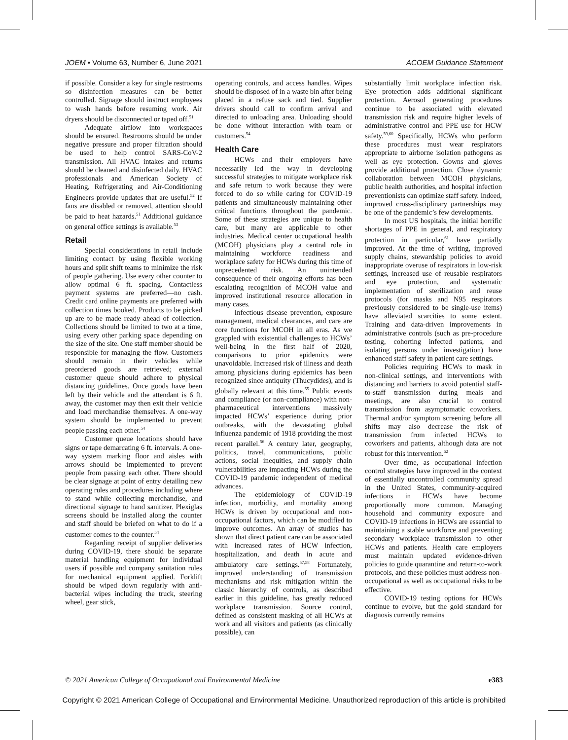JOEM • Volume 63, Number 6, June 2021 ACOEM Guidance Statement
if possible. Consider a key for single restrooms so disinfection measures can be better controlled. Signage should instruct employees to wash hands before resuming work. Air dryers should be disconnected or taped off.<sup>51</sup>
Adequate airflow into workspaces should be ensured. Restrooms should be under negative pressure and proper filtration should be used to help control SARS-CoV-2 transmission. All HVAC intakes and returns should be cleaned and disinfected daily. HVAC professionals and American Society of Heating, Refrigerating and Air-Conditioning Engineers provide updates that are useful.<sup>52</sup> If fans are disabled or removed, attention should be paid to heat hazards.<sup>51</sup> Additional guidance on general office settings is available.<sup>53</sup>
Retail
Special considerations in retail include limiting contact by using flexible working hours and split shift teams to minimize the risk of people gathering. Use every other counter to allow optimal 6 ft. spacing. Contactless payment systems are preferred—no cash. Credit card online payments are preferred with collection times booked. Products to be picked up are to be made ready ahead of collection. Collections should be limited to two at a time, using every other parking space depending on the size of the site. One staff member should be responsible for managing the flow. Customers should remain in their vehicles while preordered goods are retrieved; external customer queue should adhere to physical distancing guidelines. Once goods have been left by their vehicle and the attendant is 6 ft. away, the customer may then exit their vehicle and load merchandise themselves. A one-way system should be implemented to prevent people passing each other.<sup>54</sup>
Customer queue locations should have signs or tape demarcating 6 ft. intervals. A one-way system marking floor and aisles with arrows should be implemented to prevent people from passing each other. There should be clear signage at point of entry detailing new operating rules and procedures including where to stand while collecting merchandise, and directional signage to hand sanitizer. Plexiglas screens should be installed along the counter and staff should be briefed on what to do if a customer comes to the counter.<sup>54</sup>
Regarding receipt of supplier deliveries during COVID-19, there should be separate material handling equipment for individual users if possible and company sanitation rules for mechanical equipment applied. Forklift should be wiped down regularly with anti-bacterial wipes including the truck, steering wheel, gear stick,
operating controls, and access handles. Wipes should be disposed of in a waste bin after being placed in a refuse sack and tied. Supplier drivers should call to confirm arrival and directed to unloading area. Unloading should be done without interaction with team or customers.<sup>54</sup>
Health Care
HCWs and their employers have necessarily led the way in developing successful strategies to mitigate workplace risk and safe return to work because they were forced to do so while caring for COVID-19 patients and simultaneously maintaining other critical functions throughout the pandemic. Some of these strategies are unique to health care, but many are applicable to other industries. Medical center occupational health (MCOH) physicians play a central role in maintaining workforce readiness and workplace safety for HCWs during this time of unprecedented risk. An unintended consequence of their ongoing efforts has been escalating recognition of MCOH value and improved institutional resource allocation in many cases.
Infectious disease prevention, exposure management, medical clearances, and care are core functions for MCOH in all eras. As we grappled with existential challenges to HCWs’ well-being in the first half of 2020, comparisons to prior epidemics were unavoidable. Increased risk of illness and death among physicians during epidemics has been recognized since antiquity (Thucydides), and is globally relevant at this time.<sup>55</sup> Public events and compliance (or non-compliance) with non-pharmaceutical interventions massively impacted HCWs’ experience during prior outbreaks, with the devastating global influenza pandemic of 1918 providing the most recent parallel.<sup>56</sup> A century later, geography, politics, travel, communications, public actions, social inequities, and supply chain vulnerabilities are impacting HCWs during the COVID-19 pandemic independent of medical advances.
The epidemiology of COVID-19 infection, morbidity, and mortality among HCWs is driven by occupational and non-occupational factors, which can be modified to improve outcomes. An array of studies has shown that direct patient care can be associated with increased rates of HCW infection, hospitalization, and death in acute and ambulatory care settings.<sup>57,58</sup> Fortunately, improved understanding of transmission mechanisms and risk mitigation within the classic hierarchy of controls, as described earlier in this guideline, has greatly reduced workplace transmission. Source control, defined as consistent masking of all HCWs at work and all visitors and patients (as clinically possible), can
substantially limit workplace infection risk. Eye protection adds additional significant protection. Aerosol generating procedures continue to be associated with elevated transmission risk and require higher levels of administrative control and PPE use for HCW safety.<sup>59,60</sup> Specifically, HCWs who perform these procedures must wear respirators appropriate to airborne isolation pathogens as well as eye protection. Gowns and gloves provide additional protection. Close dynamic collaboration between MCOH physicians, public health authorities, and hospital infection preventionists can optimize staff safety. Indeed, improved cross-disciplinary partnerships may be one of the pandemic’s few developments.
In most US hospitals, the initial horrific shortages of PPE in general, and respiratory protection in particular,<sup>61</sup> have partially improved. At the time of writing, improved supply chains, stewardship policies to avoid inappropriate overuse of respirators in low-risk settings, increased use of reusable respirators and eye protection, and systematic implementation of sterilization and reuse protocols (for masks and N95 respirators previously considered to be single-use items) have alleviated scarcities to some extent. Training and data-driven improvements in administrative controls (such as pre-procedure testing, cohorting infected patients, and isolating persons under investigation) have enhanced staff safety in patient care settings.
Policies requiring HCWs to mask in non-clinical settings, and interventions with distancing and barriers to avoid potential staff-to-staff transmission during meals and meetings, are also crucial to control transmission from asymptomatic coworkers. Thermal and/or symptom screening before all shifts may also decrease the risk of transmission from infected HCWs to coworkers and patients, although data are not robust for this intervention.<sup>62</sup>
Over time, as occupational infection control strategies have improved in the context of essentially uncontrolled community spread in the United States, community-acquired infections in HCWs have become proportionally more common. Managing household and community exposure and COVID-19 infections in HCWs are essential to maintaining a stable workforce and preventing secondary workplace transmission to other HCWs and patients. Health care employers must maintain updated evidence-driven policies to guide quarantine and return-to-work protocols, and these policies must address non-occupational as well as occupational risks to be effective.
COVID-19 testing options for HCWs continue to evolve, but the gold standard for diagnosis currently remains
© 2021 American College of Occupational and Environmental Medicine e383
Copyright © 2021 American College of Occupational and Environmental Medicine. Unauthorized reproduction of this article is prohibited